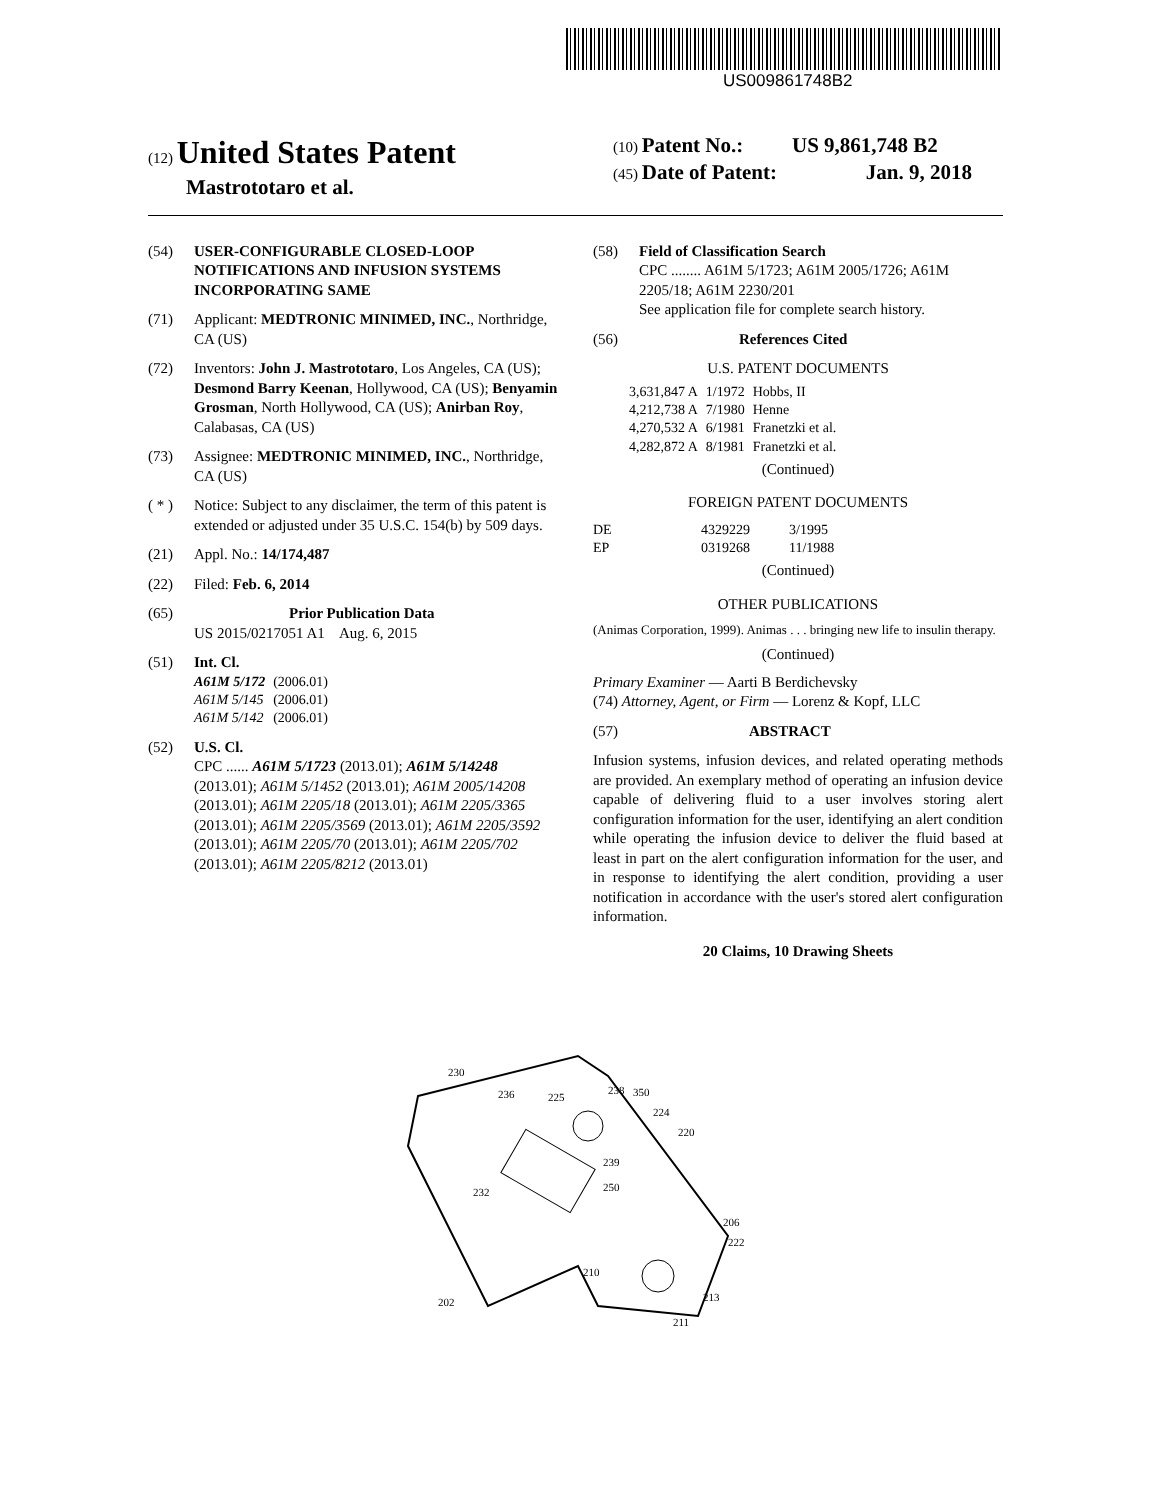US009861748B2
(12) United States Patent
Mastrototaro et al.
(10) Patent No.: US 9,861,748 B2
(45) Date of Patent: Jan. 9, 2018
(54) USER-CONFIGURABLE CLOSED-LOOP NOTIFICATIONS AND INFUSION SYSTEMS INCORPORATING SAME
(71) Applicant: MEDTRONIC MINIMED, INC., Northridge, CA (US)
(72) Inventors: John J. Mastrototaro, Los Angeles, CA (US); Desmond Barry Keenan, Hollywood, CA (US); Benyamin Grosman, North Hollywood, CA (US); Anirban Roy, Calabasas, CA (US)
(73) Assignee: MEDTRONIC MINIMED, INC., Northridge, CA (US)
( * ) Notice: Subject to any disclaimer, the term of this patent is extended or adjusted under 35 U.S.C. 154(b) by 509 days.
(21) Appl. No.: 14/174,487
(22) Filed: Feb. 6, 2014
(65) Prior Publication Data
US 2015/0217051 A1 Aug. 6, 2015
(51) Int. Cl.
| A61M 5/172 | (2006.01) |
| A61M 5/145 | (2006.01) |
| A61M 5/142 | (2006.01) |
(52) U.S. Cl.
CPC ...... A61M 5/1723 (2013.01); A61M 5/14248 (2013.01); A61M 5/1452 (2013.01); A61M 2005/14208 (2013.01); A61M 2205/18 (2013.01); A61M 2205/3365 (2013.01); A61M 2205/3569 (2013.01); A61M 2205/3592 (2013.01); A61M 2205/70 (2013.01); A61M 2205/702 (2013.01); A61M 2205/8212 (2013.01)
(58) Field of Classification Search
CPC ........ A61M 5/1723; A61M 2005/1726; A61M 2205/18; A61M 2230/201
See application file for complete search history.
(56) References Cited
U.S. PATENT DOCUMENTS
| 3,631,847 A | 1/1972 | Hobbs, II |
| 4,212,738 A | 7/1980 | Henne |
| 4,270,532 A | 6/1981 | Franetzki et al. |
| 4,282,872 A | 8/1981 | Franetzki et al. |
(Continued)
FOREIGN PATENT DOCUMENTS
| DE | 4329229 | 3/1995 |
| EP | 0319268 | 11/1988 |
(Continued)
OTHER PUBLICATIONS
(Animas Corporation, 1999). Animas . . . bringing new life to insulin therapy.
(Continued)
Primary Examiner — Aarti B Berdichevsky
(74) Attorney, Agent, or Firm — Lorenz & Kopf, LLC
(57) ABSTRACT
Infusion systems, infusion devices, and related operating methods are provided. An exemplary method of operating an infusion device capable of delivering fluid to a user involves storing alert configuration information for the user, identifying an alert condition while operating the infusion device to deliver the fluid based at least in part on the alert configuration information for the user, and in response to identifying the alert condition, providing a user notification in accordance with the user's stored alert configuration information.
20 Claims, 10 Drawing Sheets
230
236
225
238
350
224
220
239
232
250
206
222
210
202
213
211